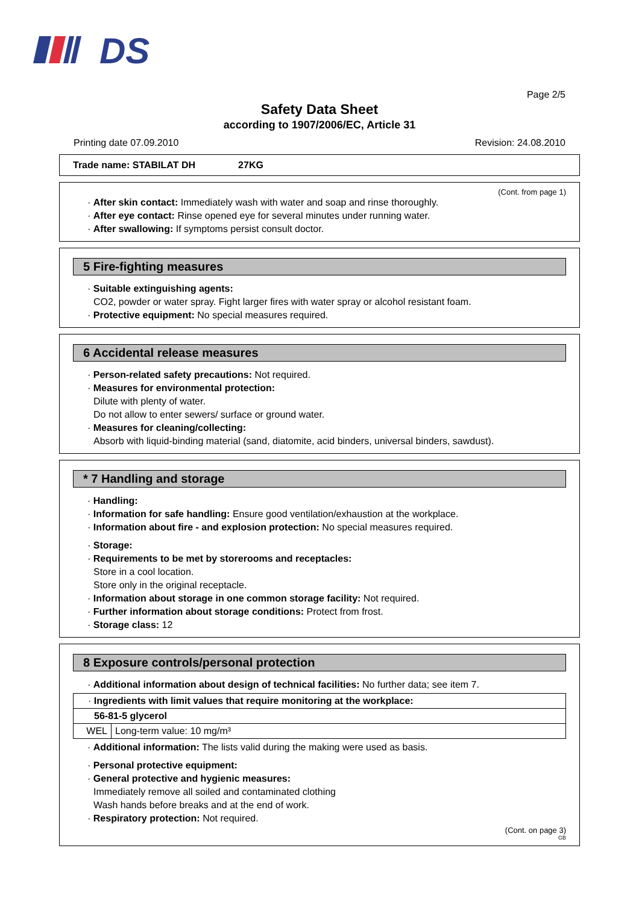DS
Page 2/5
Safety Data Sheet
according to 1907/2006/EC, Article 31
Printing date 07.09.2010 Revision: 24.08.2010
Trade name: STABILAT DH 27KG
(Cont. from page 1)
· After skin contact: Immediately wash with water and soap and rinse thoroughly.
· After eye contact: Rinse opened eye for several minutes under running water.
· After swallowing: If symptoms persist consult doctor.
5 Fire-fighting measures
· Suitable extinguishing agents:
CO2, powder or water spray. Fight larger fires with water spray or alcohol resistant foam.
· Protective equipment: No special measures required.
6 Accidental release measures
· Person-related safety precautions: Not required.
· Measures for environmental protection:
Dilute with plenty of water.
Do not allow to enter sewers/ surface or ground water.
· Measures for cleaning/collecting:
Absorb with liquid-binding material (sand, diatomite, acid binders, universal binders, sawdust).
* 7 Handling and storage
· Handling:
· Information for safe handling: Ensure good ventilation/exhaustion at the workplace.
· Information about fire - and explosion protection: No special measures required.
· Storage:
· Requirements to be met by storerooms and receptacles:
Store in a cool location.
Store only in the original receptacle.
· Information about storage in one common storage facility: Not required.
· Further information about storage conditions: Protect from frost.
· Storage class: 12
8 Exposure controls/personal protection
· Additional information about design of technical facilities: No further data; see item 7.
| · Ingredients with limit values that require monitoring at the workplace: | |
| 56-81-5 glycerol | |
| WEL | Long-term value: 10 mg/m³ |
· Additional information: The lists valid during the making were used as basis.
· Personal protective equipment:
· General protective and hygienic measures:
Immediately remove all soiled and contaminated clothing
Wash hands before breaks and at the end of work.
· Respiratory protection: Not required.
(Cont. on page 3)
GB